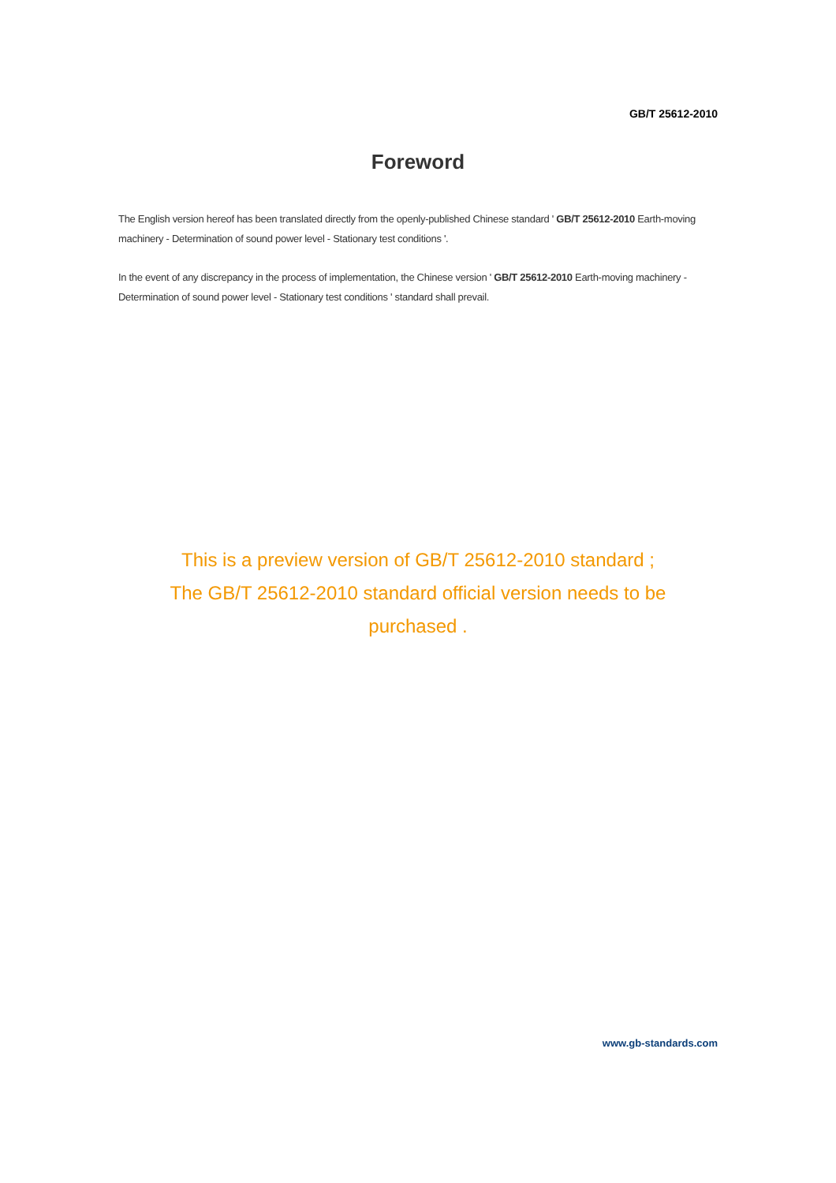GB/T 25612-2010
Foreword
The English version hereof has been translated directly from the openly-published Chinese standard ' GB/T 25612-2010 Earth-moving machinery - Determination of sound power level - Stationary test conditions '.
In the event of any discrepancy in the process of implementation, the Chinese version ' GB/T 25612-2010 Earth-moving machinery - Determination of sound power level - Stationary test conditions ' standard shall prevail.
This is a preview version of GB/T 25612-2010 standard ;
The GB/T 25612-2010 standard official version needs to be purchased .
www.gb-standards.com